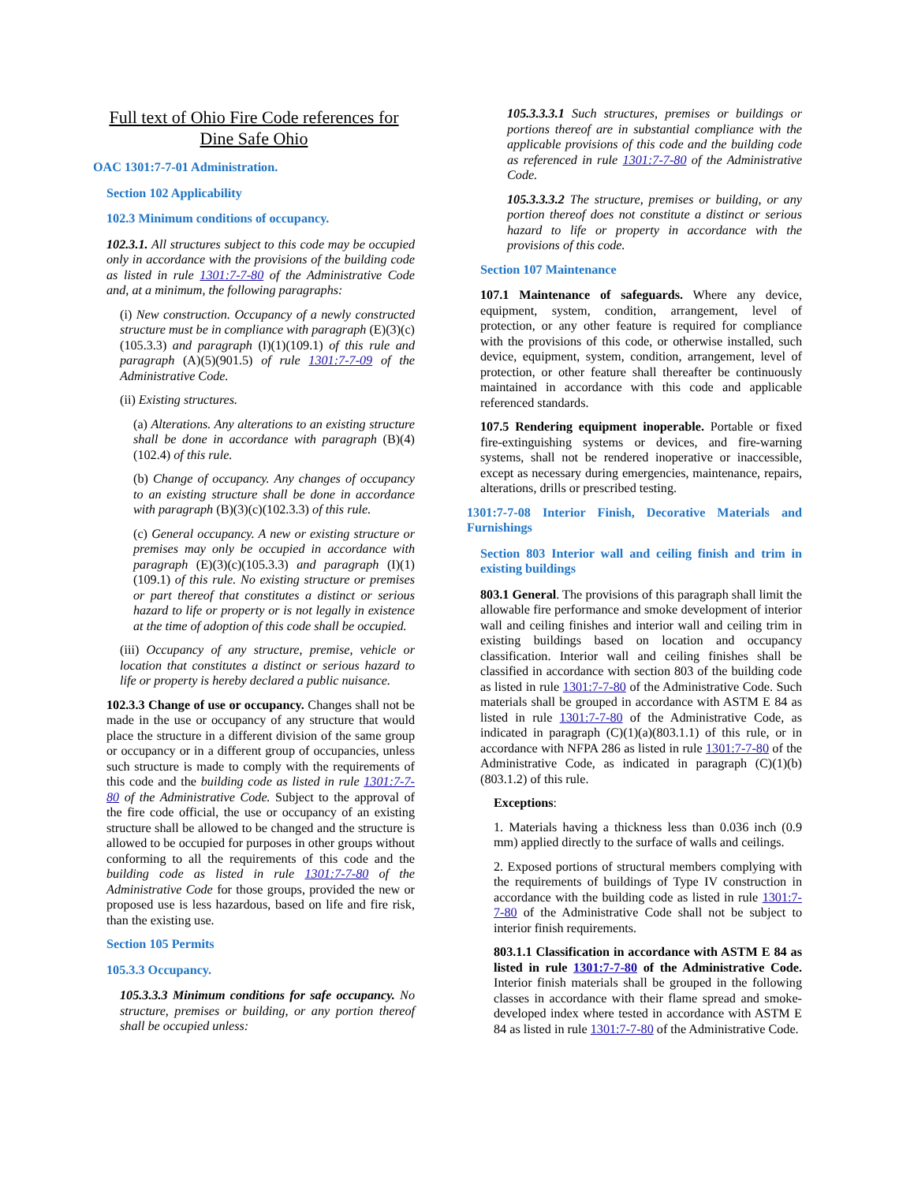Full text of Ohio Fire Code references for Dine Safe Ohio
OAC 1301:7-7-01 Administration.
Section 102 Applicability
102.3 Minimum conditions of occupancy.
102.3.1. All structures subject to this code may be occupied only in accordance with the provisions of the building code as listed in rule 1301:7-7-80 of the Administrative Code and, at a minimum, the following paragraphs:
(i) New construction. Occupancy of a newly constructed structure must be in compliance with paragraph (E)(3)(c)(105.3.3) and paragraph (I)(1)(109.1) of this rule and paragraph (A)(5)(901.5) of rule 1301:7-7-09 of the Administrative Code.
(ii) Existing structures.
(a) Alterations. Any alterations to an existing structure shall be done in accordance with paragraph (B)(4)(102.4) of this rule.
(b) Change of occupancy. Any changes of occupancy to an existing structure shall be done in accordance with paragraph (B)(3)(c)(102.3.3) of this rule.
(c) General occupancy. A new or existing structure or premises may only be occupied in accordance with paragraph (E)(3)(c)(105.3.3) and paragraph (I)(1)(109.1) of this rule. No existing structure or premises or part thereof that constitutes a distinct or serious hazard to life or property or is not legally in existence at the time of adoption of this code shall be occupied.
(iii) Occupancy of any structure, premise, vehicle or location that constitutes a distinct or serious hazard to life or property is hereby declared a public nuisance.
102.3.3 Change of use or occupancy. Changes shall not be made in the use or occupancy of any structure that would place the structure in a different division of the same group or occupancy or in a different group of occupancies, unless such structure is made to comply with the requirements of this code and the building code as listed in rule 1301:7-7-80 of the Administrative Code. Subject to the approval of the fire code official, the use or occupancy of an existing structure shall be allowed to be changed and the structure is allowed to be occupied for purposes in other groups without conforming to all the requirements of this code and the building code as listed in rule 1301:7-7-80 of the Administrative Code for those groups, provided the new or proposed use is less hazardous, based on life and fire risk, than the existing use.
Section 105 Permits
105.3.3 Occupancy.
105.3.3.3 Minimum conditions for safe occupancy. No structure, premises or building, or any portion thereof shall be occupied unless:
105.3.3.3.1 Such structures, premises or buildings or portions thereof are in substantial compliance with the applicable provisions of this code and the building code as referenced in rule 1301:7-7-80 of the Administrative Code.
105.3.3.3.2 The structure, premises or building, or any portion thereof does not constitute a distinct or serious hazard to life or property in accordance with the provisions of this code.
Section 107 Maintenance
107.1 Maintenance of safeguards. Where any device, equipment, system, condition, arrangement, level of protection, or any other feature is required for compliance with the provisions of this code, or otherwise installed, such device, equipment, system, condition, arrangement, level of protection, or other feature shall thereafter be continuously maintained in accordance with this code and applicable referenced standards.
107.5 Rendering equipment inoperable. Portable or fixed fire-extinguishing systems or devices, and fire-warning systems, shall not be rendered inoperative or inaccessible, except as necessary during emergencies, maintenance, repairs, alterations, drills or prescribed testing.
1301:7-7-08 Interior Finish, Decorative Materials and Furnishings
Section 803 Interior wall and ceiling finish and trim in existing buildings
803.1 General. The provisions of this paragraph shall limit the allowable fire performance and smoke development of interior wall and ceiling finishes and interior wall and ceiling trim in existing buildings based on location and occupancy classification. Interior wall and ceiling finishes shall be classified in accordance with section 803 of the building code as listed in rule 1301:7-7-80 of the Administrative Code. Such materials shall be grouped in accordance with ASTM E 84 as listed in rule 1301:7-7-80 of the Administrative Code, as indicated in paragraph (C)(1)(a)(803.1.1) of this rule, or in accordance with NFPA 286 as listed in rule 1301:7-7-80 of the Administrative Code, as indicated in paragraph (C)(1)(b)(803.1.2) of this rule.
Exceptions:
1. Materials having a thickness less than 0.036 inch (0.9 mm) applied directly to the surface of walls and ceilings.
2. Exposed portions of structural members complying with the requirements of buildings of Type IV construction in accordance with the building code as listed in rule 1301:7-7-80 of the Administrative Code shall not be subject to interior finish requirements.
803.1.1 Classification in accordance with ASTM E 84 as listed in rule 1301:7-7-80 of the Administrative Code. Interior finish materials shall be grouped in the following classes in accordance with their flame spread and smoke-developed index where tested in accordance with ASTM E 84 as listed in rule 1301:7-7-80 of the Administrative Code.